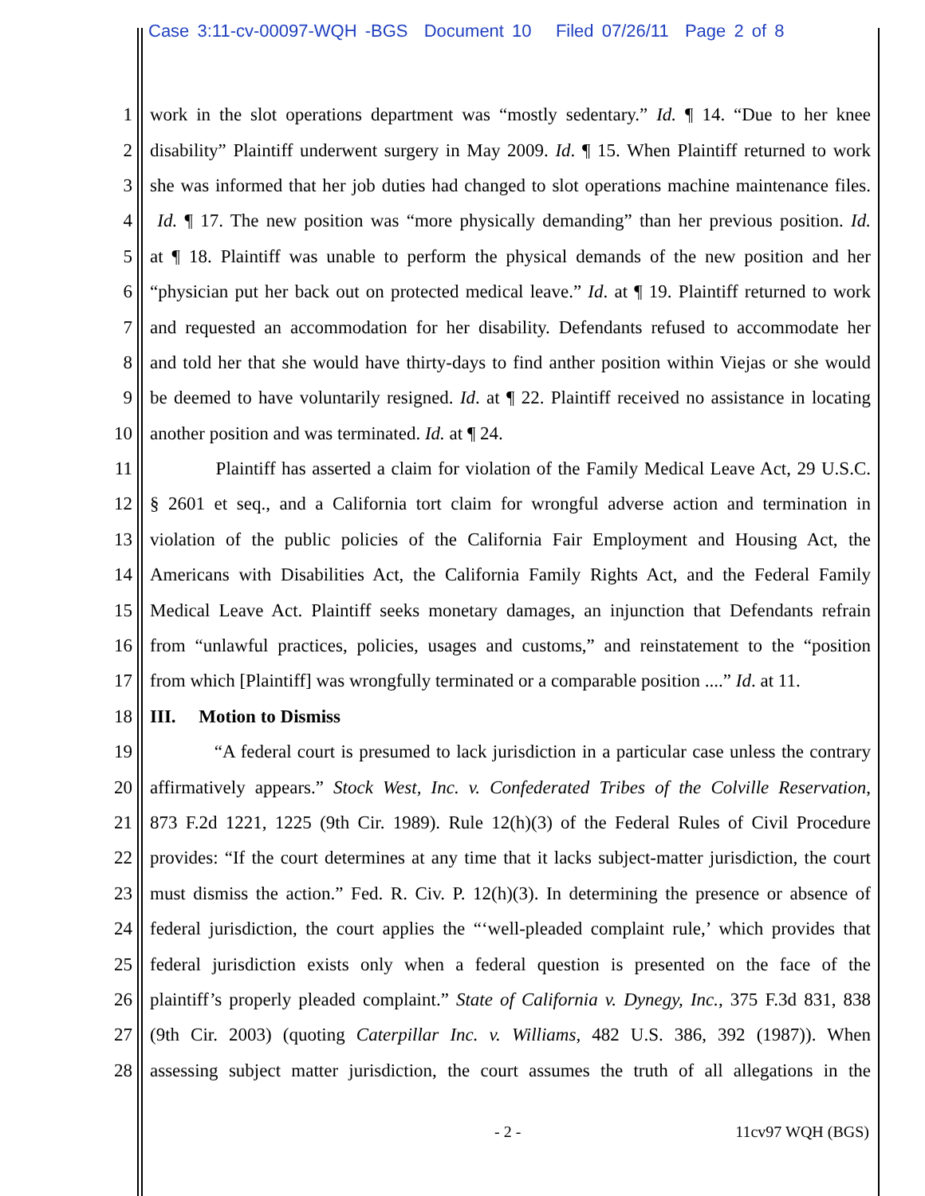Case 3:11-cv-00097-WQH -BGS Document 10 Filed 07/26/11 Page 2 of 8
1 work in the slot operations department was “mostly sedentary.” Id. ¶ 14. “Due to her knee
2 disability” Plaintiff underwent surgery in May 2009. Id. ¶ 15. When Plaintiff returned to work
3 she was informed that her job duties had changed to slot operations machine maintenance files.
4 Id. ¶ 17. The new position was “more physically demanding” than her previous position. Id.
5 at ¶ 18. Plaintiff was unable to perform the physical demands of the new position and her
6 “physician put her back out on protected medical leave.” Id. at ¶ 19. Plaintiff returned to work
7 and requested an accommodation for her disability. Defendants refused to accommodate her
8 and told her that she would have thirty-days to find anther position within Viejas or she would
9 be deemed to have voluntarily resigned. Id. at ¶ 22. Plaintiff received no assistance in locating
10 another position and was terminated. Id. at ¶ 24.
11 Plaintiff has asserted a claim for violation of the Family Medical Leave Act, 29 U.S.C.
12 § 2601 et seq., and a California tort claim for wrongful adverse action and termination in
13 violation of the public policies of the California Fair Employment and Housing Act, the
14 Americans with Disabilities Act, the California Family Rights Act, and the Federal Family
15 Medical Leave Act. Plaintiff seeks monetary damages, an injunction that Defendants refrain
16 from “unlawful practices, policies, usages and customs,” and reinstatement to the “position
17 from which [Plaintiff] was wrongfully terminated or a comparable position ....” Id. at 11.
18 III. Motion to Dismiss
19 “A federal court is presumed to lack jurisdiction in a particular case unless the contrary
20 affirmatively appears.” Stock West, Inc. v. Confederated Tribes of the Colville Reservation,
21 873 F.2d 1221, 1225 (9th Cir. 1989). Rule 12(h)(3) of the Federal Rules of Civil Procedure
22 provides: “If the court determines at any time that it lacks subject-matter jurisdiction, the court
23 must dismiss the action.” Fed. R. Civ. P. 12(h)(3). In determining the presence or absence of
24 federal jurisdiction, the court applies the “‘well-pleaded complaint rule,’ which provides that
25 federal jurisdiction exists only when a federal question is presented on the face of the
26 plaintiff’s properly pleaded complaint.” State of California v. Dynegy, Inc., 375 F.3d 831, 838
27 (9th Cir. 2003) (quoting Caterpillar Inc. v. Williams, 482 U.S. 386, 392 (1987)). When
28 assessing subject matter jurisdiction, the court assumes the truth of all allegations in the
- 2 - 11cv97 WQH (BGS)